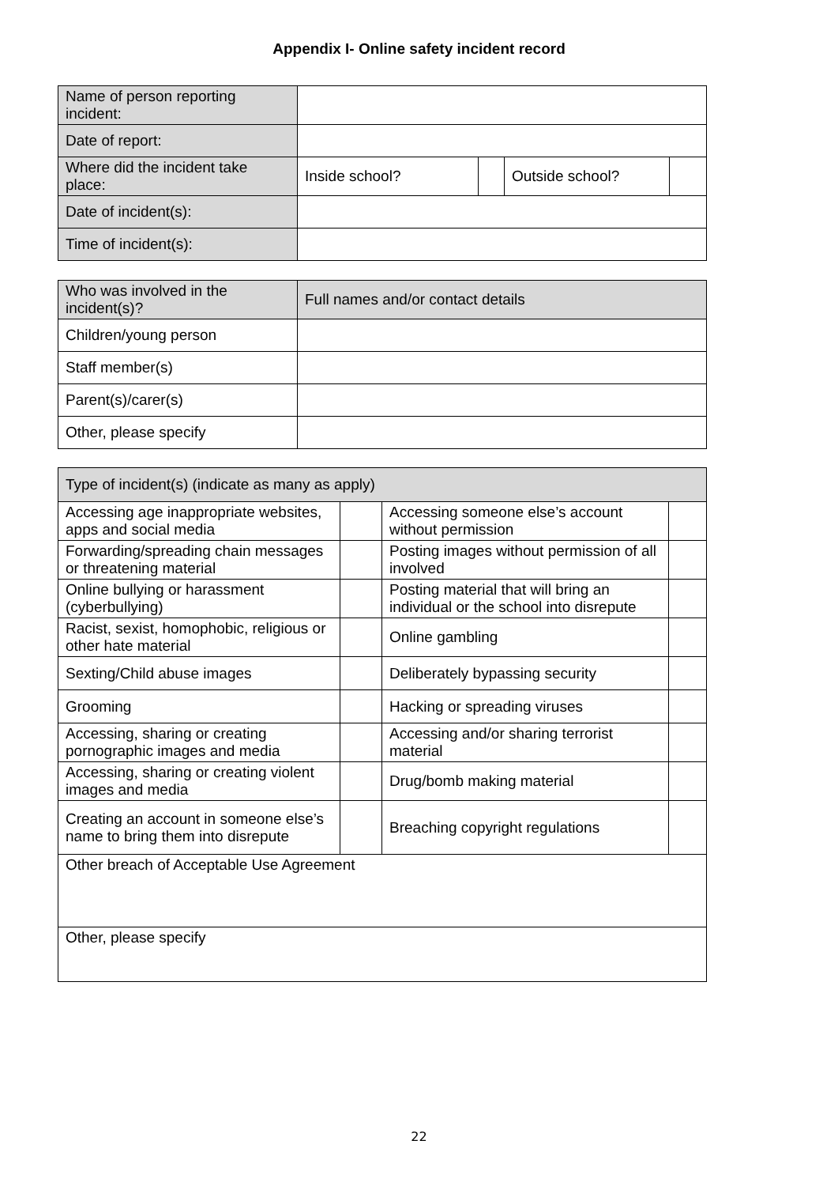Appendix I- Online safety incident record
| Name of person reporting incident: | | | | |
| Date of report: | | | | |
| Where did the incident take place: | Inside school? | | Outside school? | |
| Date of incident(s): | | | | |
| Time of incident(s): | | | | |
| Who was involved in the incident(s)? | Full names and/or contact details |
| Children/young person | |
| Staff member(s) | |
| Parent(s)/carer(s) | |
| Other, please specify | |
| Type of incident(s) (indicate as many as apply) | | | |
| Accessing age inappropriate websites, apps and social media | | Accessing someone else’s account without permission | |
| Forwarding/spreading chain messages or threatening material | | Posting images without permission of all involved | |
| Online bullying or harassment (cyberbullying) | | Posting material that will bring an individual or the school into disrepute | |
| Racist, sexist, homophobic, religious or other hate material | | Online gambling | |
| Sexting/Child abuse images | | Deliberately bypassing security | |
| Grooming | | Hacking or spreading viruses | |
| Accessing, sharing or creating pornographic images and media | | Accessing and/or sharing terrorist material | |
| Accessing, sharing or creating violent images and media | | Drug/bomb making material | |
| Creating an account in someone else’s name to bring them into disrepute | | Breaching copyright regulations | |
| Other breach of Acceptable Use Agreement | | | |
| Other, please specify | | | |
22